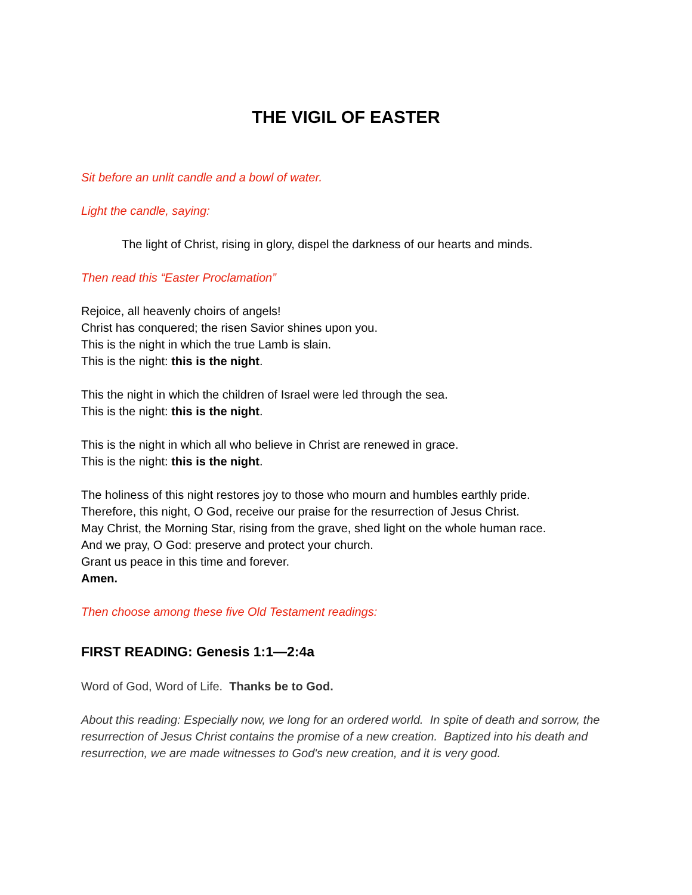THE VIGIL OF EASTER
Sit before an unlit candle and a bowl of water.
Light the candle, saying:
The light of Christ, rising in glory, dispel the darkness of our hearts and minds.
Then read this “Easter Proclamation”
Rejoice, all heavenly choirs of angels!
Christ has conquered; the risen Savior shines upon you.
This is the night in which the true Lamb is slain.
This is the night: this is the night.
This the night in which the children of Israel were led through the sea.
This is the night: this is the night.
This is the night in which all who believe in Christ are renewed in grace.
This is the night: this is the night.
The holiness of this night restores joy to those who mourn and humbles earthly pride.
Therefore, this night, O God, receive our praise for the resurrection of Jesus Christ.
May Christ, the Morning Star, rising from the grave, shed light on the whole human race.
And we pray, O God: preserve and protect your church.
Grant us peace in this time and forever.
Amen.
Then choose among these five Old Testament readings:
FIRST READING: Genesis 1:1—2:4a
Word of God, Word of Life. Thanks be to God.
About this reading: Especially now, we long for an ordered world. In spite of death and sorrow, the resurrection of Jesus Christ contains the promise of a new creation. Baptized into his death and resurrection, we are made witnesses to God's new creation, and it is very good.